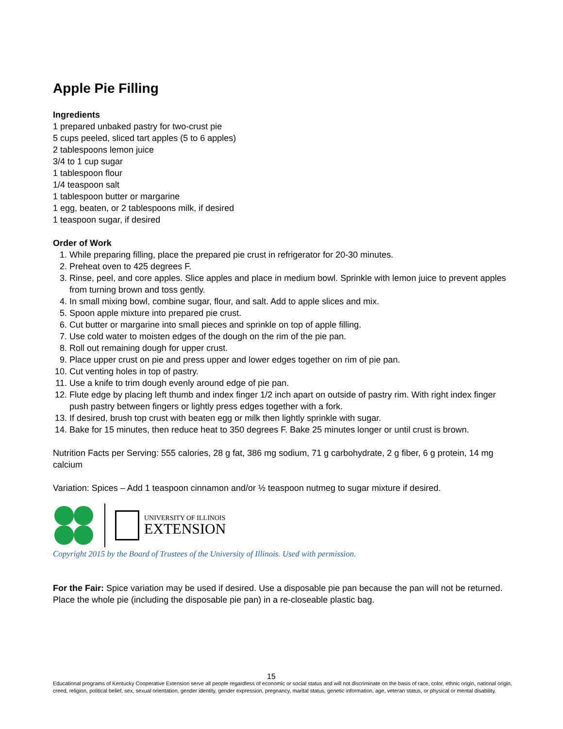Apple Pie Filling
Ingredients
1 prepared unbaked pastry for two-crust pie
5 cups peeled, sliced tart apples (5 to 6 apples)
2 tablespoons lemon juice
3/4 to 1 cup sugar
1 tablespoon flour
1/4 teaspoon salt
1 tablespoon butter or margarine
1 egg, beaten, or 2 tablespoons milk, if desired
1 teaspoon sugar, if desired
Order of Work
1. While preparing filling, place the prepared pie crust in refrigerator for 20-30 minutes.
2. Preheat oven to 425 degrees F.
3. Rinse, peel, and core apples. Slice apples and place in medium bowl. Sprinkle with lemon juice to prevent apples from turning brown and toss gently.
4. In small mixing bowl, combine sugar, flour, and salt. Add to apple slices and mix.
5. Spoon apple mixture into prepared pie crust.
6. Cut butter or margarine into small pieces and sprinkle on top of apple filling.
7. Use cold water to moisten edges of the dough on the rim of the pie pan.
8. Roll out remaining dough for upper crust.
9. Place upper crust on pie and press upper and lower edges together on rim of pie pan.
10. Cut venting holes in top of pastry.
11. Use a knife to trim dough evenly around edge of pie pan.
12. Flute edge by placing left thumb and index finger 1/2 inch apart on outside of pastry rim. With right index finger push pastry between fingers or lightly press edges together with a fork.
13. If desired, brush top crust with beaten egg or milk then lightly sprinkle with sugar.
14. Bake for 15 minutes, then reduce heat to 350 degrees F. Bake 25 minutes longer or until crust is brown.
Nutrition Facts per Serving: 555 calories, 28 g fat, 386 mg sodium, 71 g carbohydrate, 2 g fiber, 6 g protein, 14 mg calcium
Variation: Spices – Add 1 teaspoon cinnamon and/or ½ teaspoon nutmeg to sugar mixture if desired.
UNIVERSITY OF ILLINOIS
EXTENSION
Copyright 2015 by the Board of Trustees of the University of Illinois. Used with permission.
For the Fair: Spice variation may be used if desired. Use a disposable pie pan because the pan will not be returned. Place the whole pie (including the disposable pie pan) in a re-closeable plastic bag.
15
Educational programs of Kentucky Cooperative Extension serve all people regardless of economic or social status and will not discriminate on the basis of race, color, ethnic origin, national origin, creed, religion, political belief, sex, sexual orientation, gender identity, gender expression, pregnancy, marital status, genetic information, age, veteran status, or physical or mental disability.